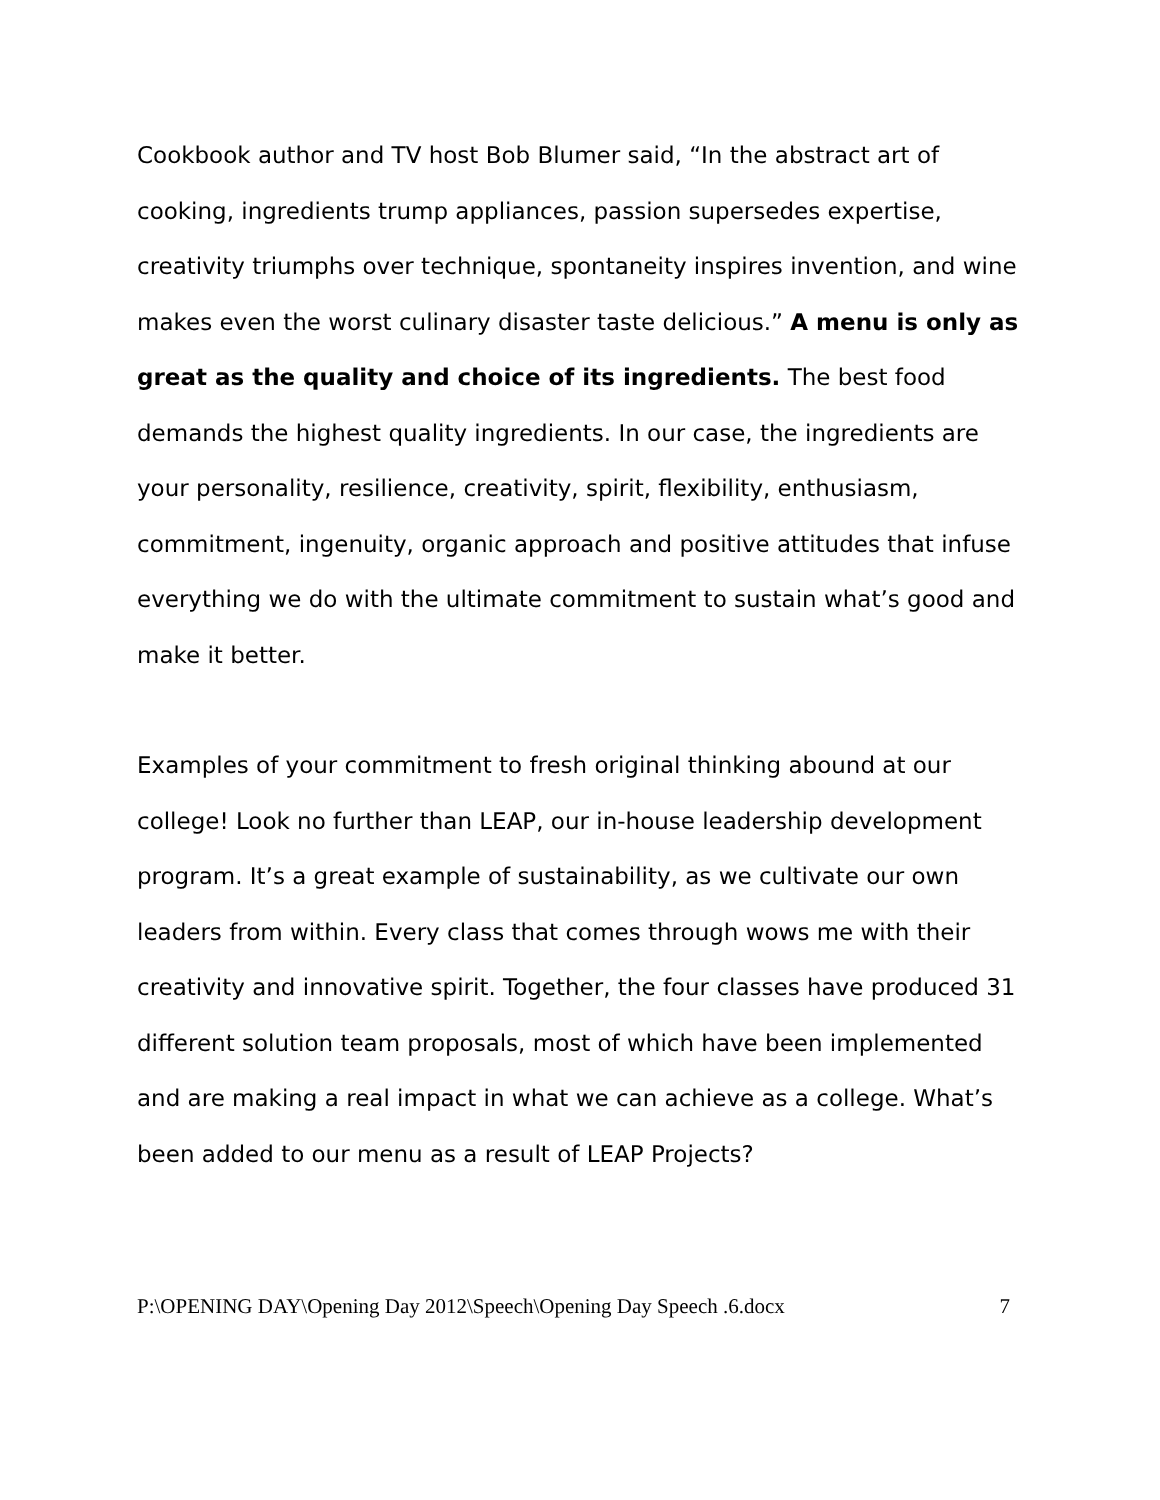Cookbook author and TV host Bob Blumer said, “In the abstract art of cooking, ingredients trump appliances, passion supersedes expertise, creativity triumphs over technique, spontaneity inspires invention, and wine makes even the worst culinary disaster taste delicious.” A menu is only as great as the quality and choice of its ingredients. The best food demands the highest quality ingredients. In our case, the ingredients are your personality, resilience, creativity, spirit, flexibility, enthusiasm, commitment, ingenuity, organic approach and positive attitudes that infuse everything we do with the ultimate commitment to sustain what’s good and make it better.
Examples of your commitment to fresh original thinking abound at our college! Look no further than LEAP, our in-house leadership development program. It’s a great example of sustainability, as we cultivate our own leaders from within. Every class that comes through wows me with their creativity and innovative spirit. Together, the four classes have produced 31 different solution team proposals, most of which have been implemented and are making a real impact in what we can achieve as a college. What’s been added to our menu as a result of LEAP Projects?
P:\OPENING DAY\Opening Day 2012\Speech\Opening Day Speech .6.docx 7